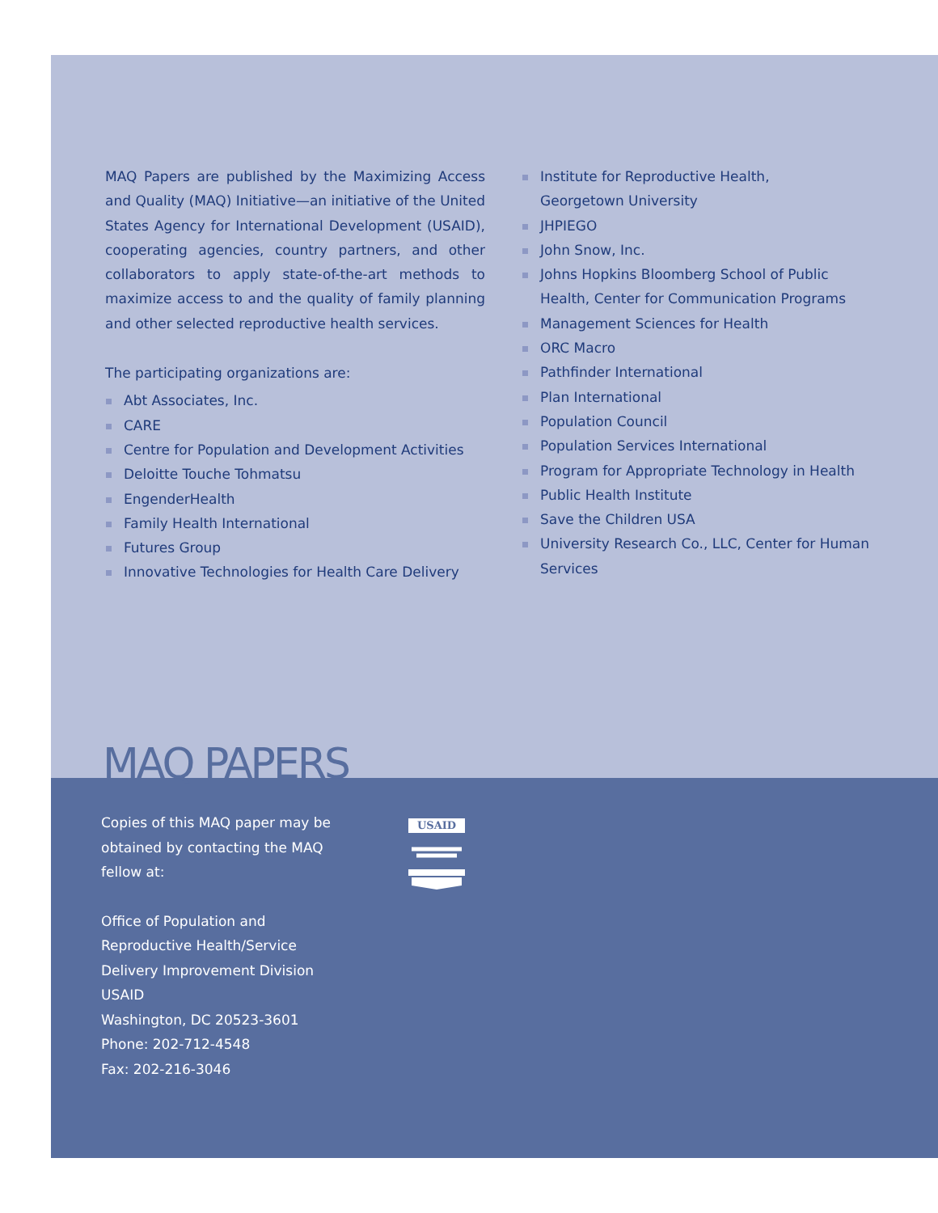MAQ Papers are published by the Maximizing Access and Quality (MAQ) Initiative—an initiative of the United States Agency for International Development (USAID), cooperating agencies, country partners, and other collaborators to apply state-of-the-art methods to maximize access to and the quality of family planning and other selected reproductive health services.
The participating organizations are:
Abt Associates, Inc.
CARE
Centre for Population and Development Activities
Deloitte Touche Tohmatsu
EngenderHealth
Family Health International
Futures Group
Innovative Technologies for Health Care Delivery
Institute for Reproductive Health,
Georgetown University
JHPIEGO
John Snow, Inc.
Johns Hopkins Bloomberg School of Public Health, Center for Communication Programs
Management Sciences for Health
ORC Macro
Pathfinder International
Plan International
Population Council
Population Services International
Program for Appropriate Technology in Health
Public Health Institute
Save the Children USA
University Research Co., LLC, Center for Human Services
MAQ PAPERS
Copies of this MAQ paper may be obtained by contacting the MAQ fellow at:
Office of Population and Reproductive Health/Service Delivery Improvement Division
USAID
Washington, DC 20523-3601
Phone: 202-712-4548
Fax: 202-216-3046
USAID